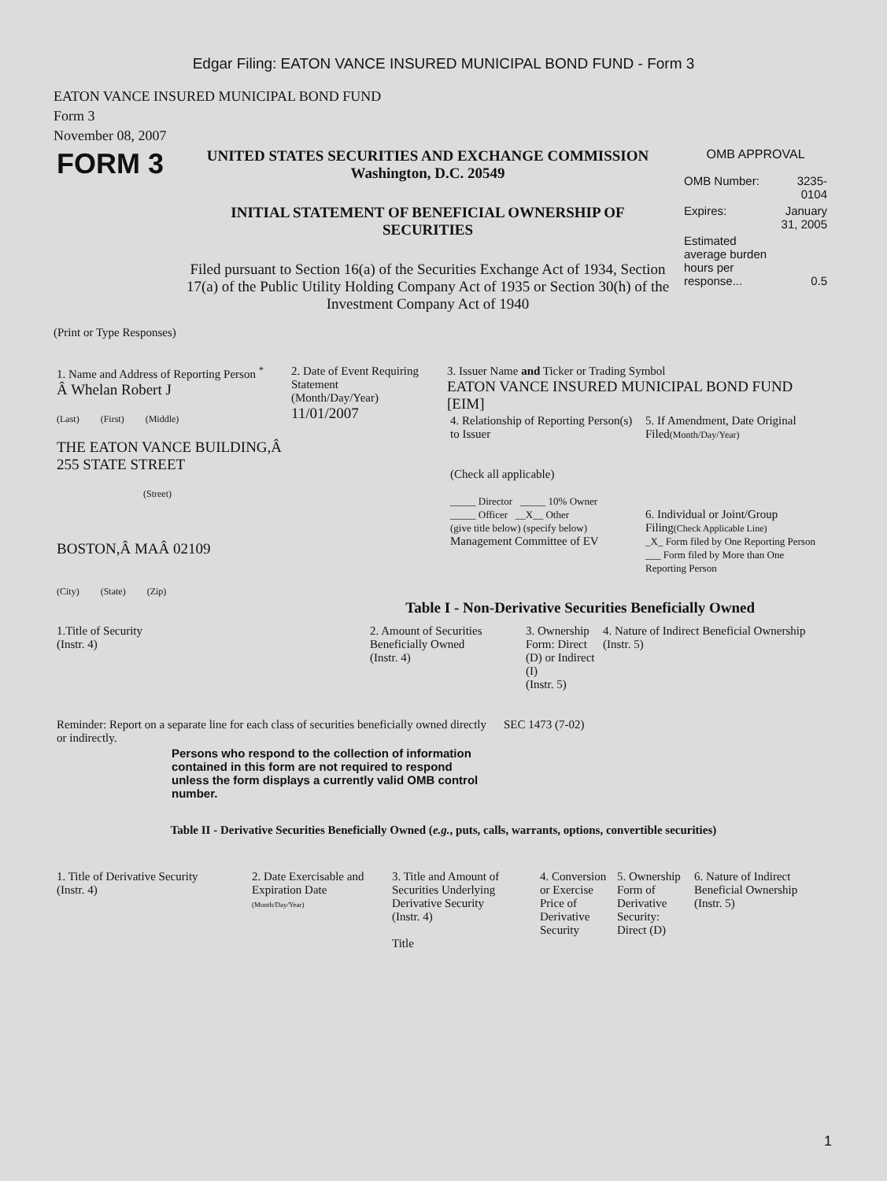Edgar Filing: EATON VANCE INSURED MUNICIPAL BOND FUND - Form 3
EATON VANCE INSURED MUNICIPAL BOND FUND
Form 3
November 08, 2007
| FORM 3 | UNITED STATES SECURITIES AND EXCHANGE COMMISSION Washington, D.C. 20549 INITIAL STATEMENT OF BENEFICIAL OWNERSHIP OF SECURITIES Filed pursuant to Section 16(a) of the Securities Exchange Act of 1934, Section 17(a) of the Public Utility Holding Company Act of 1935 or Section 30(h) of the Investment Company Act of 1940 | OMB APPROVAL / OMB Number: / 3235-0104 / / Expires: / January 31, 2005 / / Estimated average burden hours per response... / 0.5 / |
(Print or Type Responses)
| 1. Name and Address of Reporting Person <sup>*</sup> Â Whelan Robert J (Last) (First) (Middle) THE EATON VANCE BUILDING,Â 255 STATE STREET (Street) BOSTON,Â MAÂ 02109 (City) (State) (Zip) | 2. Date of Event Requiring Statement (Month/Day/Year) 11/01/2007 | 3. Issuer Name and Ticker or Trading Symbol EATON VANCE INSURED MUNICIPAL BOND FUND [EIM] / 4. Relationship of Reporting Person(s) to Issuer (Check all applicable) _____ Director _____ 10% Owner _____ Officer __X__ Other (give title below) (specify below) Management Committee of EV / 5. If Amendment, Date Original Filed (Month/Day/Year) 6. Individual or Joint/Group Filing (Check Applicable Line) _X_ Form filed by One Reporting Person ___ Form filed by More than One Reporting Person / |
Table I - Non-Derivative Securities Beneficially Owned
| 1.Title of Security (Instr. 4) | 2. Amount of Securities Beneficially Owned (Instr. 4) | 3. Ownership Form: Direct (D) or Indirect (I) (Instr. 5) | 4. Nature of Indirect Beneficial Ownership (Instr. 5) |
| --- | --- | --- | --- |
| Reminder: Report on a separate line for each class of securities beneficially owned directly or indirectly. | SEC 1473 (7-02) |
Persons who respond to the collection of information contained in this form are not required to respond unless the form displays a currently valid OMB control number.
Table II - Derivative Securities Beneficially Owned (e.g., puts, calls, warrants, options, convertible securities)
| 1. Title of Derivative Security (Instr. 4) | 2. Date Exercisable and Expiration Date (Month/Day/Year) | 3. Title and Amount of Securities Underlying Derivative Security (Instr. 4) Title | 4. Conversion or Exercise Price of Derivative Security | 5. Ownership Form of Derivative Security: Direct (D) | 6. Nature of Indirect Beneficial Ownership (Instr. 5) |
| --- | --- | --- | --- | --- | --- |
1